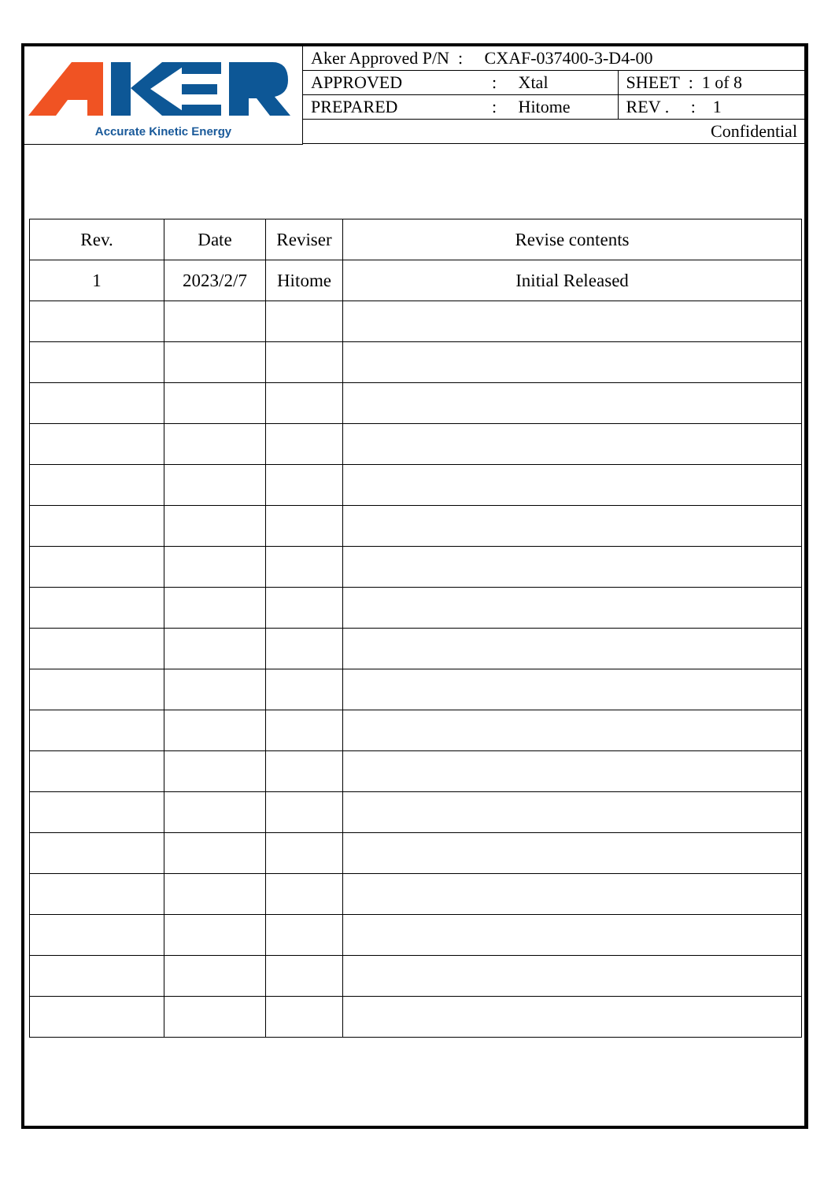Accurate Kinetic Energy
| Aker Approved P/N : CXAF-037400-3-D4-00 | | |
| APPROVED | : Xtal | SHEET : 1 of 8 |
| PREPARED | : Hitome | REV . : 1 |
| Confidential | | |
| Rev. | Date | Reviser | Revise contents |
| --- | --- | --- | --- |
| 1 | 2023/2/7 | Hitome | Initial Released |